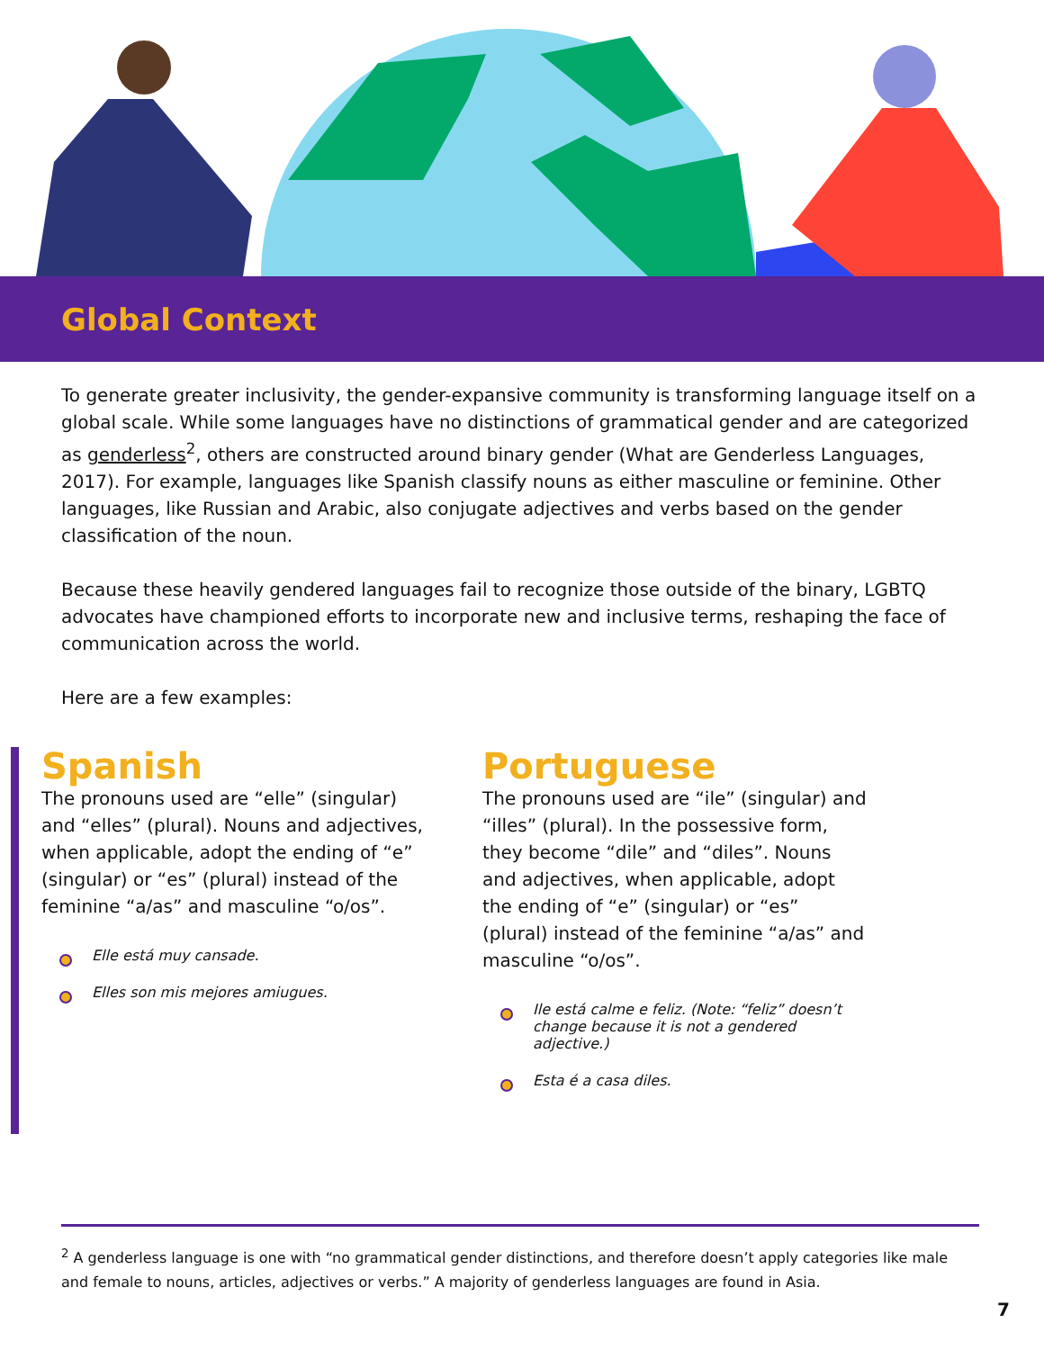Global Context
To generate greater inclusivity, the gender-expansive community is transforming language itself on a global scale. While some languages have no distinctions of grammatical gender and are categorized as genderless<sup>2</sup>, others are constructed around binary gender (What are Genderless Languages, 2017). For example, languages like Spanish classify nouns as either masculine or feminine. Other languages, like Russian and Arabic, also conjugate adjectives and verbs based on the gender classification of the noun.
Because these heavily gendered languages fail to recognize those outside of the binary, LGBTQ advocates have championed efforts to incorporate new and inclusive terms, reshaping the face of communication across the world.
Here are a few examples:
Spanish
The pronouns used are “elle” (singular) and “elles” (plural). Nouns and adjectives, when applicable, adopt the ending of “e” (singular) or “es” (plural) instead of the feminine “a/as” and masculine “o/os”.
Elle está muy cansade.
Elles son mis mejores amiugues.
Portuguese
The pronouns used are “ile” (singular) and “illes” (plural). In the possessive form, they become “dile” and “diles”. Nouns and adjectives, when applicable, adopt the ending of “e” (singular) or “es” (plural) instead of the feminine “a/as” and masculine “o/os”.
Ile está calme e feliz. (Note: “feliz” doesn’t change because it is not a gendered adjective.)
Esta é a casa diles.
<sup>2</sup> A genderless language is one with “no grammatical gender distinctions, and therefore doesn’t apply categories like male and female to nouns, articles, adjectives or verbs.” A majority of genderless languages are found in Asia.
7